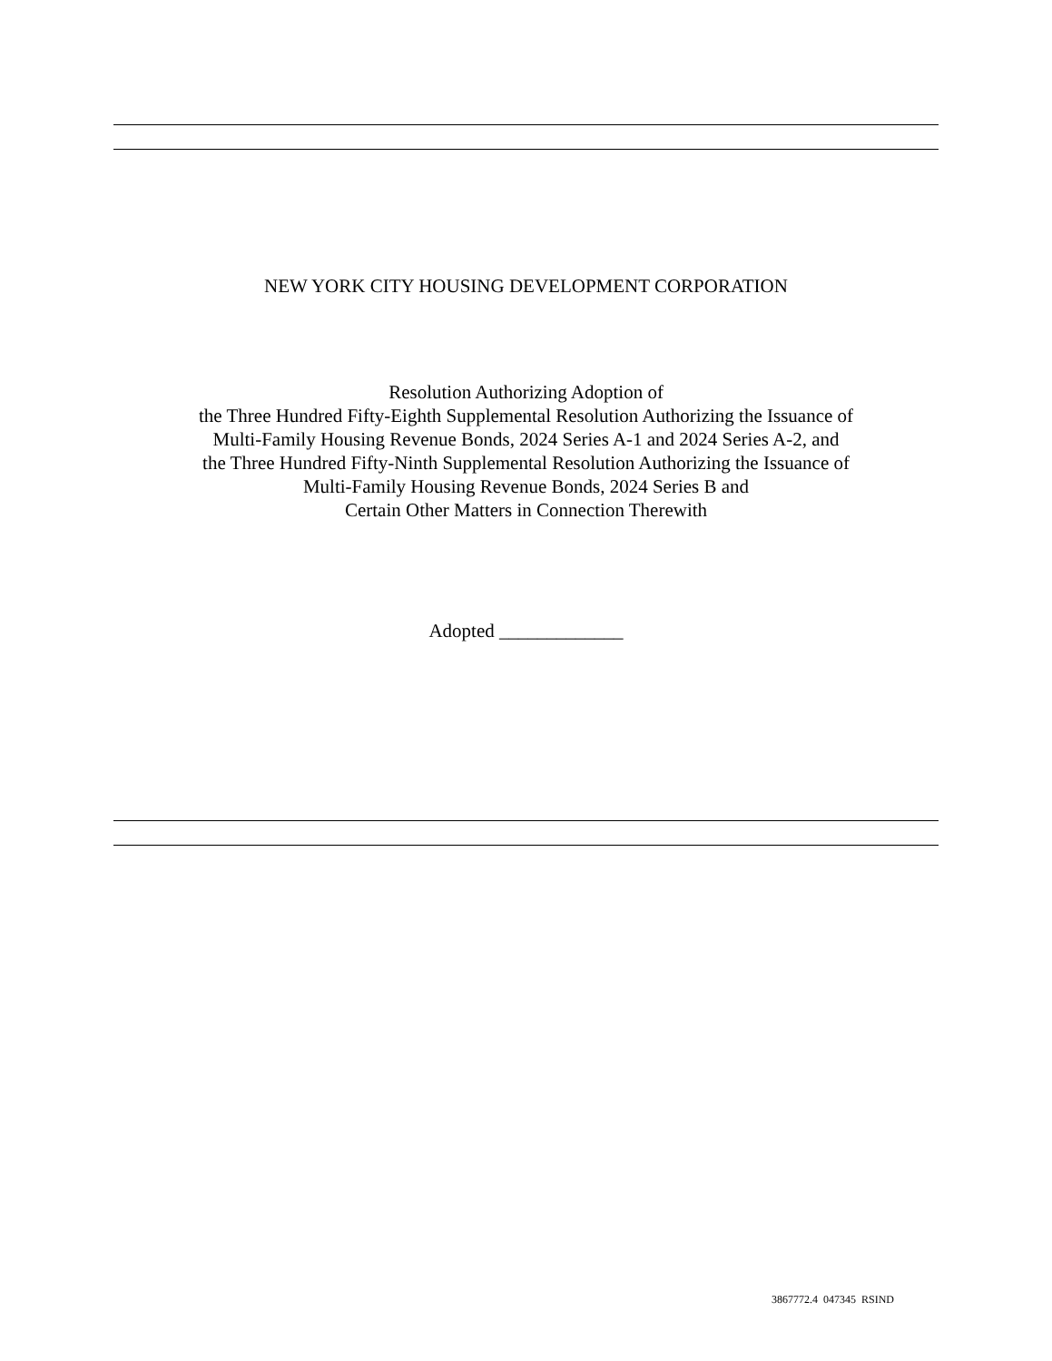NEW YORK CITY HOUSING DEVELOPMENT CORPORATION
Resolution Authorizing Adoption of
the Three Hundred Fifty-Eighth Supplemental Resolution Authorizing the Issuance of
Multi-Family Housing Revenue Bonds, 2024 Series A-1 and 2024 Series A-2, and
the Three Hundred Fifty-Ninth Supplemental Resolution Authorizing the Issuance of
Multi-Family Housing Revenue Bonds, 2024 Series B and
Certain Other Matters in Connection Therewith
Adopted _____________
3867772.4 047345 RSIND